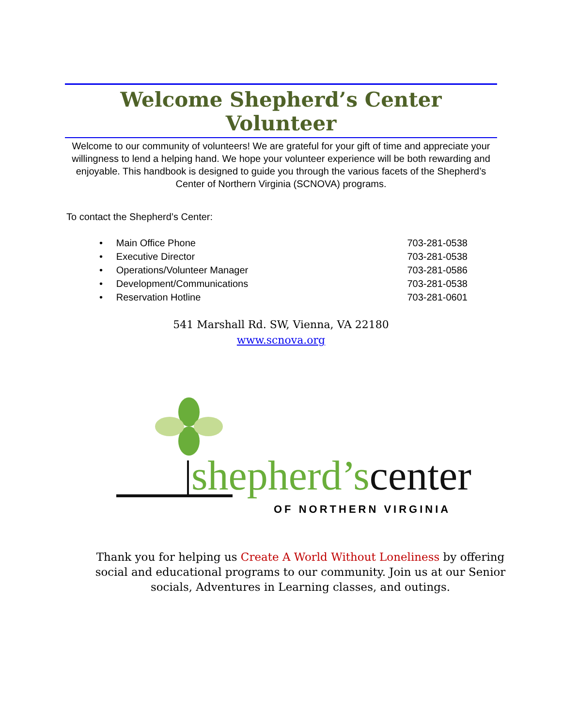Welcome Shepherd’s Center Volunteer
Welcome to our community of volunteers! We are grateful for your gift of time and appreciate your willingness to lend a helping hand. We hope your volunteer experience will be both rewarding and enjoyable. This handbook is designed to guide you through the various facets of the Shepherd’s Center of Northern Virginia (SCNOVA) programs.
To contact the Shepherd’s Center:
• Main Office Phone 703-281-0538
• Executive Director 703-281-0538
• Operations/Volunteer Manager 703-281-0586
• Development/Communications 703-281-0538
• Reservation Hotline 703-281-0601
541 Marshall Rd. SW, Vienna, VA 22180
www.scnova.org
shepherd’scenter
OF NORTHERN VIRGINIA
Thank you for helping us Create A World Without Loneliness by offering social and educational programs to our community. Join us at our Senior socials, Adventures in Learning classes, and outings.